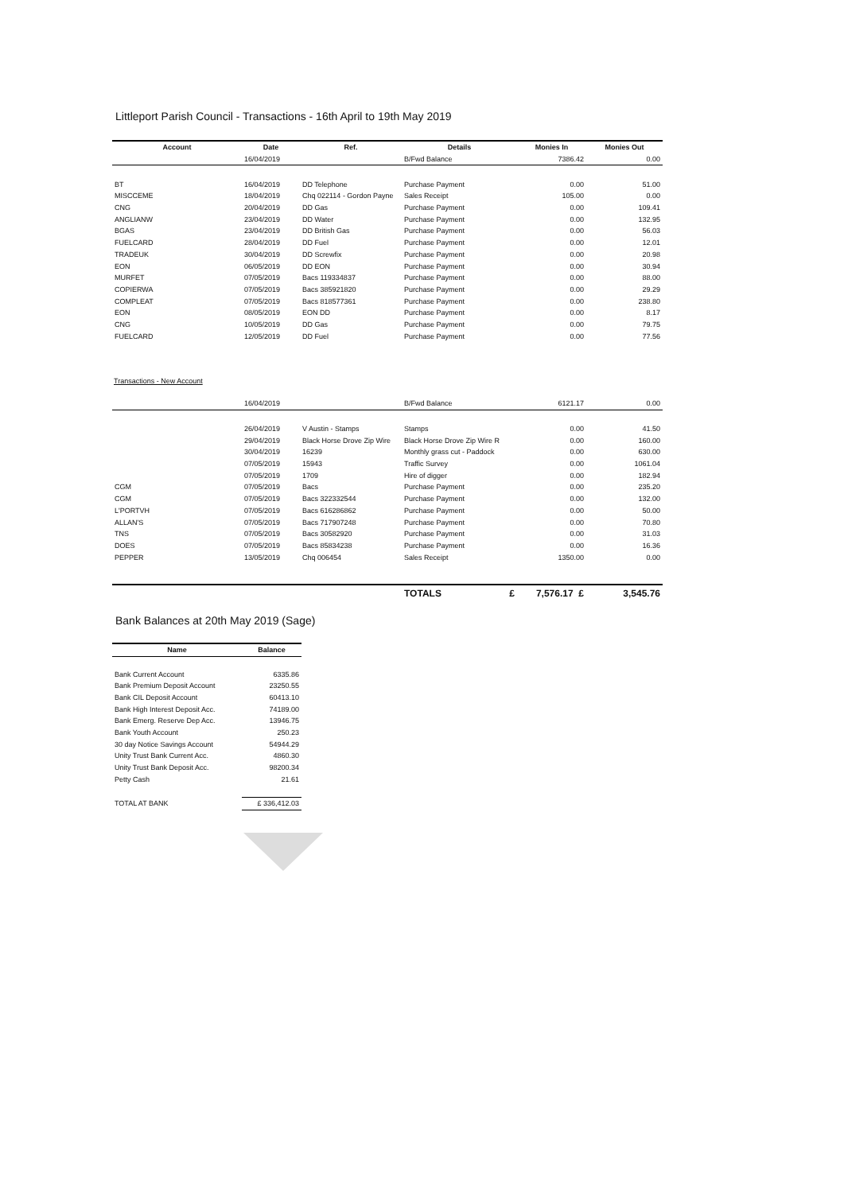Littleport Parish Council - Transactions - 16th April to 19th May 2019
| Account | Date | Ref. | Details | Monies In | Monies Out |
| --- | --- | --- | --- | --- | --- |
| | 16/04/2019 | | B/Fwd Balance | 7386.42 | 0.00 |
| BT | 16/04/2019 | DD Telephone | Purchase Payment | 0.00 | 51.00 |
| MISCCEME | 18/04/2019 | Chq 022114 - Gordon Payne | Sales Receipt | 105.00 | 0.00 |
| CNG | 20/04/2019 | DD Gas | Purchase Payment | 0.00 | 109.41 |
| ANGLIANW | 23/04/2019 | DD Water | Purchase Payment | 0.00 | 132.95 |
| BGAS | 23/04/2019 | DD British Gas | Purchase Payment | 0.00 | 56.03 |
| FUELCARD | 28/04/2019 | DD Fuel | Purchase Payment | 0.00 | 12.01 |
| TRADEUK | 30/04/2019 | DD Screwfix | Purchase Payment | 0.00 | 20.98 |
| EON | 06/05/2019 | DD EON | Purchase Payment | 0.00 | 30.94 |
| MURFET | 07/05/2019 | Bacs 119334837 | Purchase Payment | 0.00 | 88.00 |
| COPIERWA | 07/05/2019 | Bacs 385921820 | Purchase Payment | 0.00 | 29.29 |
| COMPLEAT | 07/05/2019 | Bacs 818577361 | Purchase Payment | 0.00 | 238.80 |
| EON | 08/05/2019 | EON DD | Purchase Payment | 0.00 | 8.17 |
| CNG | 10/05/2019 | DD Gas | Purchase Payment | 0.00 | 79.75 |
| FUELCARD | 12/05/2019 | DD Fuel | Purchase Payment | 0.00 | 77.56 |
Transactions - New Account
| | 16/04/2019 | | B/Fwd Balance | 6121.17 | 0.00 |
| | 26/04/2019 | V Austin - Stamps | Stamps | 0.00 | 41.50 |
| | 29/04/2019 | Black Horse Drove Zip Wire | Black Horse Drove Zip Wire R | 0.00 | 160.00 |
| | 30/04/2019 | 16239 | Monthly grass cut - Paddock | 0.00 | 630.00 |
| | 07/05/2019 | 15943 | Traffic Survey | 0.00 | 1061.04 |
| | 07/05/2019 | 1709 | Hire of digger | 0.00 | 182.94 |
| CGM | 07/05/2019 | Bacs | Purchase Payment | 0.00 | 235.20 |
| CGM | 07/05/2019 | Bacs 322332544 | Purchase Payment | 0.00 | 132.00 |
| L'PORTVH | 07/05/2019 | Bacs 616286862 | Purchase Payment | 0.00 | 50.00 |
| ALLAN'S | 07/05/2019 | Bacs 717907248 | Purchase Payment | 0.00 | 70.80 |
| TNS | 07/05/2019 | Bacs 30582920 | Purchase Payment | 0.00 | 31.03 |
| DOES | 07/05/2019 | Bacs 85834238 | Purchase Payment | 0.00 | 16.36 |
| PEPPER | 13/05/2019 | Chq 006454 | Sales Receipt | 1350.00 | 0.00 |
| | | | TOTALS £ | 7,576.17 £ | 3,545.76 |
Bank Balances at 20th May 2019 (Sage)
| Name | Balance |
| --- | --- |
| Bank Current Account | 6335.86 |
| Bank Premium Deposit Account | 23250.55 |
| Bank CIL Deposit Account | 60413.10 |
| Bank High Interest Deposit Acc. | 74189.00 |
| Bank Emerg. Reserve Dep Acc. | 13946.75 |
| Bank Youth Account | 250.23 |
| 30 day Notice Savings Account | 54944.29 |
| Unity Trust Bank Current Acc. | 4860.30 |
| Unity Trust Bank Deposit Acc. | 98200.34 |
| Petty Cash | 21.61 |
| TOTAL AT BANK | £ 336,412.03 |